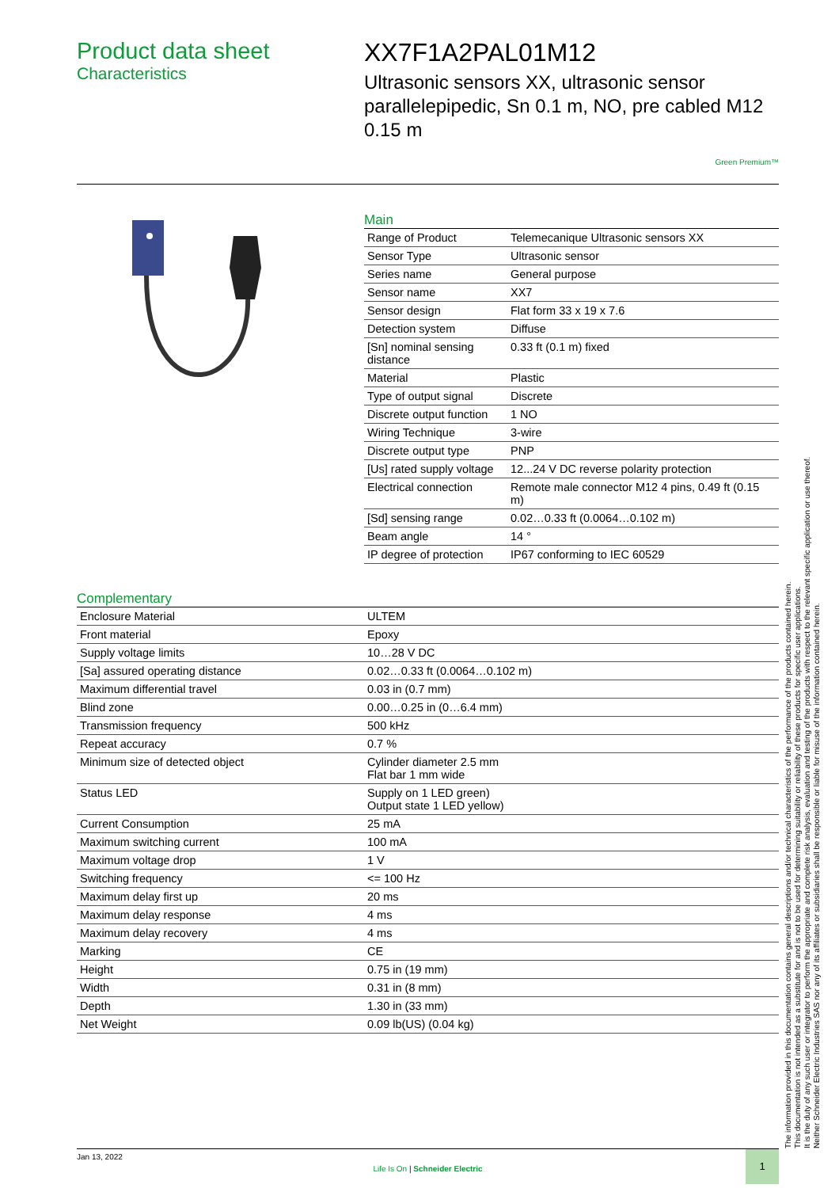Product data sheet
Characteristics
XX7F1A2PAL01M12
Ultrasonic sensors XX, ultrasonic sensor parallelepipedic, Sn 0.1 m, NO, pre cabled M12 0.15 m
Green Premium™
Main
| Range of Product | Telemecanique Ultrasonic sensors XX |
| Sensor Type | Ultrasonic sensor |
| Series name | General purpose |
| Sensor name | XX7 |
| Sensor design | Flat form 33 x 19 x 7.6 |
| Detection system | Diffuse |
| [Sn] nominal sensing distance | 0.33 ft (0.1 m) fixed |
| Material | Plastic |
| Type of output signal | Discrete |
| Discrete output function | 1 NO |
| Wiring Technique | 3-wire |
| Discrete output type | PNP |
| [Us] rated supply voltage | 12...24 V DC reverse polarity protection |
| Electrical connection | Remote male connector M12 4 pins, 0.49 ft (0.15 m) |
| [Sd] sensing range | 0.02…0.33 ft (0.0064…0.102 m) |
| Beam angle | 14 ° |
| IP degree of protection | IP67 conforming to IEC 60529 |
Complementary
| Enclosure Material | ULTEM |
| Front material | Epoxy |
| Supply voltage limits | 10…28 V DC |
| [Sa] assured operating distance | 0.02…0.33 ft (0.0064…0.102 m) |
| Maximum differential travel | 0.03 in (0.7 mm) |
| Blind zone | 0.00…0.25 in (0…6.4 mm) |
| Transmission frequency | 500 kHz |
| Repeat accuracy | 0.7 % |
| Minimum size of detected object | Cylinder diameter 2.5 mm Flat bar 1 mm wide |
| Status LED | Supply on 1 LED green) Output state 1 LED yellow) |
| Current Consumption | 25 mA |
| Maximum switching current | 100 mA |
| Maximum voltage drop | 1 V |
| Switching frequency | <= 100 Hz |
| Maximum delay first up | 20 ms |
| Maximum delay response | 4 ms |
| Maximum delay recovery | 4 ms |
| Marking | CE |
| Height | 0.75 in (19 mm) |
| Width | 0.31 in (8 mm) |
| Depth | 1.30 in (33 mm) |
| Net Weight | 0.09 lb(US) (0.04 kg) |
Jan 13, 2022
Life Is On | Schneider Electric
1
The information provided in this documentation contains general descriptions and/or technical characteristics of the performance of the products contained herein.
This documentation is not intended as a substitute for and is not to be used for determining suitability or reliability of these products for specific user applications.
It is the duty of any such user or integrator to perform the appropriate and complete risk analysis, evaluation and testing of the products with respect to the relevant specific application or use thereof.
Neither Schneider Electric Industries SAS nor any of its affiliates or subsidiaries shall be responsible or liable for misuse of the information contained herein.